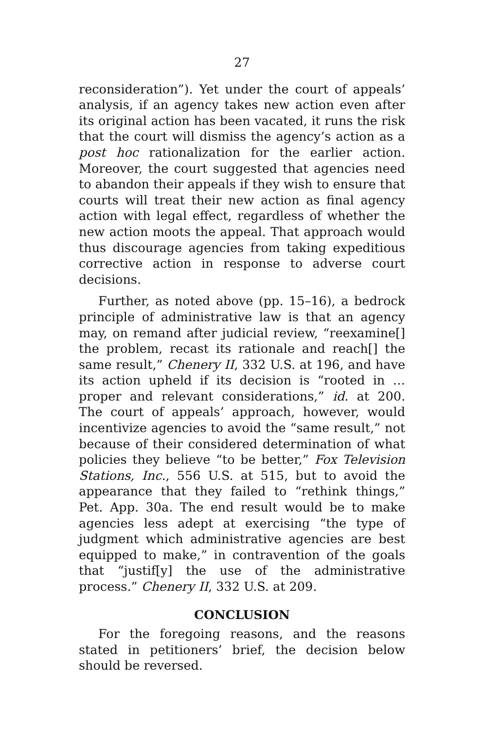27
reconsideration”). Yet under the court of appeals’ analysis, if an agency takes new action even after its original action has been vacated, it runs the risk that the court will dismiss the agency’s action as a post hoc rationalization for the earlier action. Moreover, the court suggested that agencies need to abandon their appeals if they wish to ensure that courts will treat their new action as final agency action with legal effect, regardless of whether the new action moots the appeal. That approach would thus discourage agencies from taking expeditious corrective action in response to adverse court decisions.
Further, as noted above (pp. 15–16), a bedrock principle of administrative law is that an agency may, on remand after judicial review, “reexamine[] the problem, recast its rationale and reach[] the same result,” Chenery II, 332 U.S. at 196, and have its action upheld if its decision is “rooted in … proper and relevant considerations,” id. at 200. The court of appeals’ approach, however, would incentivize agencies to avoid the “same result,” not because of their considered determination of what policies they believe “to be better,” Fox Television Stations, Inc., 556 U.S. at 515, but to avoid the appearance that they failed to “rethink things,” Pet. App. 30a. The end result would be to make agencies less adept at exercising “the type of judgment which administrative agencies are best equipped to make,” in contravention of the goals that “justif[y] the use of the administrative process.” Chenery II, 332 U.S. at 209.
CONCLUSION
For the foregoing reasons, and the reasons stated in petitioners’ brief, the decision below should be reversed.